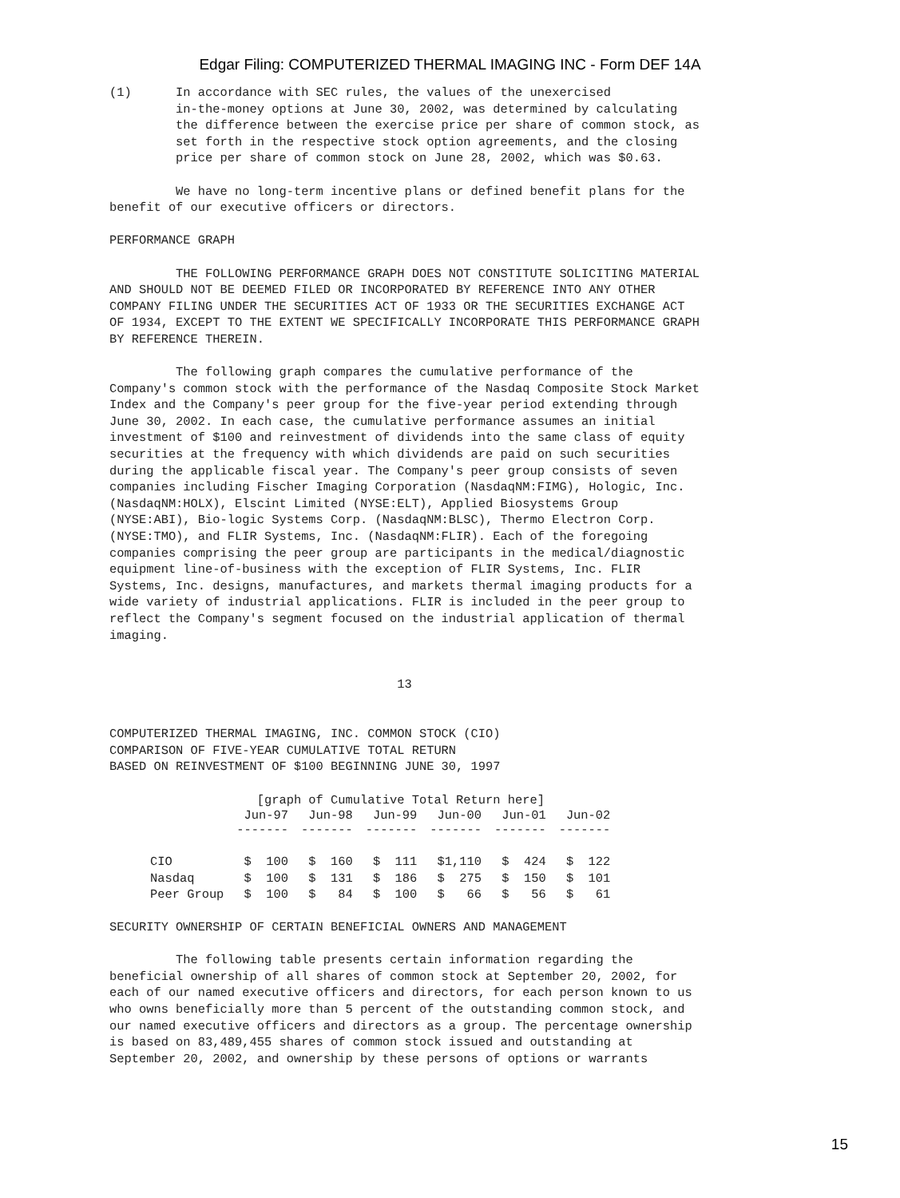Edgar Filing: COMPUTERIZED THERMAL IMAGING INC - Form DEF 14A
(1)      In accordance with SEC rules, the values of the unexercised
         in-the-money options at June 30, 2002, was determined by calculating
         the difference between the exercise price per share of common stock, as
         set forth in the respective stock option agreements, and the closing
         price per share of common stock on June 28, 2002, which was $0.63.

         We have no long-term incentive plans or defined benefit plans for the
benefit of our executive officers or directors.

PERFORMANCE GRAPH

         THE FOLLOWING PERFORMANCE GRAPH DOES NOT CONSTITUTE SOLICITING MATERIAL
AND SHOULD NOT BE DEEMED FILED OR INCORPORATED BY REFERENCE INTO ANY OTHER
COMPANY FILING UNDER THE SECURITIES ACT OF 1933 OR THE SECURITIES EXCHANGE ACT
OF 1934, EXCEPT TO THE EXTENT WE SPECIFICALLY INCORPORATE THIS PERFORMANCE GRAPH
BY REFERENCE THEREIN.

         The following graph compares the cumulative performance of the
Company's common stock with the performance of the Nasdaq Composite Stock Market
Index and the Company's peer group for the five-year period extending through
June 30, 2002. In each case, the cumulative performance assumes an initial
investment of $100 and reinvestment of dividends into the same class of equity
securities at the frequency with which dividends are paid on such securities
during the applicable fiscal year. The Company's peer group consists of seven
companies including Fischer Imaging Corporation (NasdaqNM:FIMG), Hologic, Inc.
(NasdaqNM:HOLX), Elscint Limited (NYSE:ELT), Applied Biosystems Group
(NYSE:ABI), Bio-logic Systems Corp. (NasdaqNM:BLSC), Thermo Electron Corp.
(NYSE:TMO), and FLIR Systems, Inc. (NasdaqNM:FLIR). Each of the foregoing
companies comprising the peer group are participants in the medical/diagnostic
equipment line-of-business with the exception of FLIR Systems, Inc. FLIR
Systems, Inc. designs, manufactures, and markets thermal imaging products for a
wide variety of industrial applications. FLIR is included in the peer group to
reflect the Company's segment focused on the industrial application of thermal
imaging.


                                       13


COMPUTERIZED THERMAL IMAGING, INC. COMMON STOCK (CIO)
COMPARISON OF FIVE-YEAR CUMULATIVE TOTAL RETURN
BASED ON REINVESTMENT OF $100 BEGINNING JUNE 30, 1997

                    [graph of Cumulative Total Return here]
| | Jun-97 ------- | Jun-98 ------- | Jun-99 ------- | Jun-00 ------- | Jun-01 ------- | Jun-02 ------- |
| --- | --- | --- | --- | --- | --- | --- |
| CIO | $ 100 | $ 160 | $ 111 | $1,110 | $ 424 | $ 122 |
| Nasdaq | $ 100 | $ 131 | $ 186 | $ 275 | $ 150 | $ 101 |
| Peer Group | $ 100 | $ 84 | $ 100 | $ 66 | $ 56 | $ 61 |
SECURITY OWNERSHIP OF CERTAIN BENEFICIAL OWNERS AND MANAGEMENT

         The following table presents certain information regarding the
beneficial ownership of all shares of common stock at September 20, 2002, for
each of our named executive officers and directors, for each person known to us
who owns beneficially more than 5 percent of the outstanding common stock, and
our named executive officers and directors as a group. The percentage ownership
is based on 83,489,455 shares of common stock issued and outstanding at
September 20, 2002, and ownership by these persons of options or warrants
15